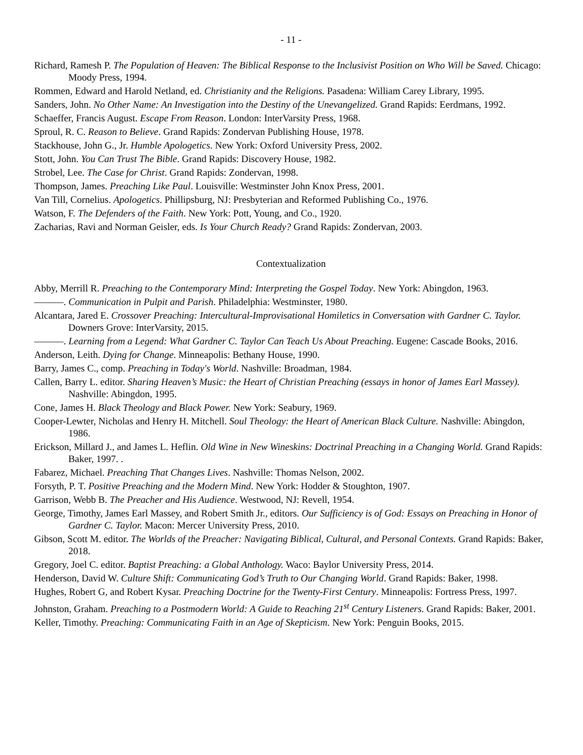- 11 -
Richard, Ramesh P. The Population of Heaven: The Biblical Response to the Inclusivist Position on Who Will be Saved. Chicago: Moody Press, 1994.
Rommen, Edward and Harold Netland, ed. Christianity and the Religions. Pasadena: William Carey Library, 1995.
Sanders, John. No Other Name: An Investigation into the Destiny of the Unevangelized. Grand Rapids: Eerdmans, 1992.
Schaeffer, Francis August. Escape From Reason. London: InterVarsity Press, 1968.
Sproul, R. C. Reason to Believe. Grand Rapids: Zondervan Publishing House, 1978.
Stackhouse, John G., Jr. Humble Apologetics. New York: Oxford University Press, 2002.
Stott, John. You Can Trust The Bible. Grand Rapids: Discovery House, 1982.
Strobel, Lee. The Case for Christ. Grand Rapids: Zondervan, 1998.
Thompson, James. Preaching Like Paul. Louisville: Westminster John Knox Press, 2001.
Van Till, Cornelius. Apologetics. Phillipsburg, NJ: Presbyterian and Reformed Publishing Co., 1976.
Watson, F. The Defenders of the Faith. New York: Pott, Young, and Co., 1920.
Zacharias, Ravi and Norman Geisler, eds. Is Your Church Ready? Grand Rapids: Zondervan, 2003.
Contextualization
Abby, Merrill R. Preaching to the Contemporary Mind: Interpreting the Gospel Today. New York: Abingdon, 1963.
———. Communication in Pulpit and Parish. Philadelphia: Westminster, 1980.
Alcantara, Jared E. Crossover Preaching: Intercultural-Improvisational Homiletics in Conversation with Gardner C. Taylor. Downers Grove: InterVarsity, 2015.
———. Learning from a Legend: What Gardner C. Taylor Can Teach Us About Preaching. Eugene: Cascade Books, 2016.
Anderson, Leith. Dying for Change. Minneapolis: Bethany House, 1990.
Barry, James C., comp. Preaching in Today's World. Nashville: Broadman, 1984.
Callen, Barry L. editor. Sharing Heaven’s Music: the Heart of Christian Preaching (essays in honor of James Earl Massey). Nashville: Abingdon, 1995.
Cone, James H. Black Theology and Black Power. New York: Seabury, 1969.
Cooper-Lewter, Nicholas and Henry H. Mitchell. Soul Theology: the Heart of American Black Culture. Nashville: Abingdon, 1986.
Erickson, Millard J., and James L. Heflin. Old Wine in New Wineskins: Doctrinal Preaching in a Changing World. Grand Rapids: Baker, 1997. .
Fabarez, Michael. Preaching That Changes Lives. Nashville: Thomas Nelson, 2002.
Forsyth, P. T. Positive Preaching and the Modern Mind. New York: Hodder & Stoughton, 1907.
Garrison, Webb B. The Preacher and His Audience. Westwood, NJ: Revell, 1954.
George, Timothy, James Earl Massey, and Robert Smith Jr., editors. Our Sufficiency is of God: Essays on Preaching in Honor of Gardner C. Taylor. Macon: Mercer University Press, 2010.
Gibson, Scott M. editor. The Worlds of the Preacher: Navigating Biblical, Cultural, and Personal Contexts. Grand Rapids: Baker, 2018.
Gregory, Joel C. editor. Baptist Preaching: a Global Anthology. Waco: Baylor University Press, 2014.
Henderson, David W. Culture Shift: Communicating God’s Truth to Our Changing World. Grand Rapids: Baker, 1998.
Hughes, Robert G, and Robert Kysar. Preaching Doctrine for the Twenty-First Century. Minneapolis: Fortress Press, 1997.
Johnston, Graham. Preaching to a Postmodern World: A Guide to Reaching 21<sup>st</sup> Century Listeners. Grand Rapids: Baker, 2001.
Keller, Timothy. Preaching: Communicating Faith in an Age of Skepticism. New York: Penguin Books, 2015.